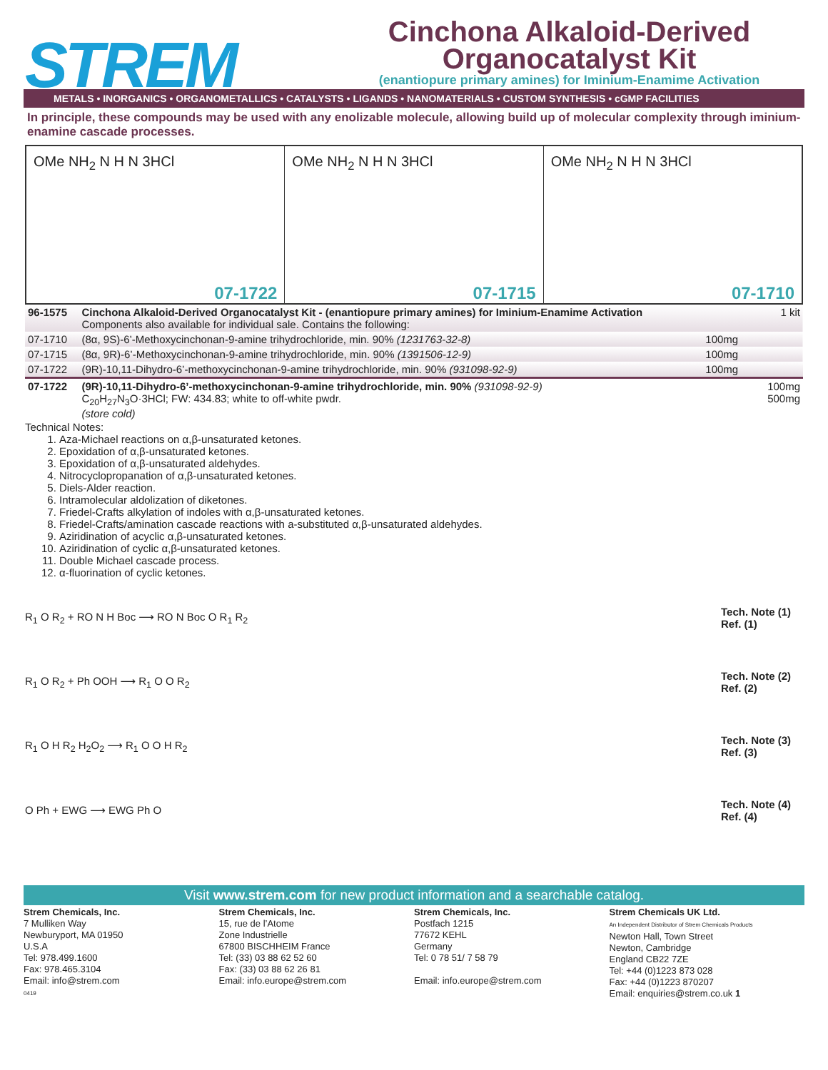STREM
Cinchona Alkaloid-Derived
Organocatalyst Kit
(enantiopure primary amines) for Iminium-Enamime Activation
METALS • INORGANICS • ORGANOMETALLICS • CATALYSTS • LIGANDS • NANOMATERIALS • CUSTOM SYNTHESIS • cGMP FACILITIES
In principle, these compounds may be used with any enolizable molecule, allowing build up of molecular complexity through iminium-enamine cascade processes.
OMe NH<sub>2</sub> N H N 3HCl
07-1722
OMe NH<sub>2</sub> N H N 3HCl
07-1715
OMe NH<sub>2</sub> N H N 3HCl
07-1710
| 96-1575 | Cinchona Alkaloid-Derived Organocatalyst Kit - (enantiopure primary amines) for Iminium-Enamime Activation Components also available for individual sale. Contains the following: | | 1 kit |
| 07-1710 | (8α, 9S)-6’-Methoxycinchonan-9-amine trihydrochloride, min. 90% (1231763-32-8) | 100mg | |
| 07-1715 | (8α, 9R)-6’-Methoxycinchonan-9-amine trihydrochloride, min. 90% (1391506-12-9) | 100mg | |
| 07-1722 | (9R)-10,11-Dihydro-6’-methoxycinchonan-9-amine trihydrochloride, min. 90% (931098-92-9) | 100mg | |
| 07-1722 | (9R)-10,11-Dihydro-6’-methoxycinchonan-9-amine trihydrochloride, min. 90% (931098-92-9) C<sub>20</sub>H<sub>27</sub>N<sub>3</sub>O·3HCl; FW: 434.83; white to off-white pwdr. (store cold) | | 100mg 500mg |
Technical Notes:
1. Aza-Michael reactions on α,β-unsaturated ketones.
2. Epoxidation of α,β-unsaturated ketones.
3. Epoxidation of α,β-unsaturated aldehydes.
4. Nitrocyclopropanation of α,β-unsaturated ketones.
5. Diels-Alder reaction.
6. Intramolecular aldolization of diketones.
7. Friedel-Crafts alkylation of indoles with α,β-unsaturated ketones.
8. Friedel-Crafts/amination cascade reactions with a-substituted α,β-unsaturated aldehydes.
9. Aziridination of acyclic α,β-unsaturated ketones.
10. Aziridination of cyclic α,β-unsaturated ketones.
11. Double Michael cascade process.
12. α-fluorination of cyclic ketones.
R<sub>1</sub> O R<sub>2</sub> + RO N H Boc ⟶ RO N Boc O R<sub>1</sub> R<sub>2</sub> Tech. Note (1)
Ref. (1)
R<sub>1</sub> O R<sub>2</sub> + Ph OOH ⟶ R<sub>1</sub> O O R<sub>2</sub> Tech. Note (2)
Ref. (2)
R<sub>1</sub> O H R<sub>2</sub> H<sub>2</sub>O<sub>2</sub> ⟶ R<sub>1</sub> O O H R<sub>2</sub> Tech. Note (3)
Ref. (3)
O Ph + EWG ⟶ EWG Ph O Tech. Note (4)
Ref. (4)
Visit www.strem.com for new product information and a searchable catalog.
Strem Chemicals, Inc.
7 Mulliken Way
Newburyport, MA 01950
U.S.A
Tel: 978.499.1600
Fax: 978.465.3104
Email: info@strem.com
0419
Strem Chemicals, Inc.
15, rue de l’Atome
Zone Industrielle
67800 BISCHHEIM France
Tel: (33) 03 88 62 52 60
Fax: (33) 03 88 62 26 81
Email: info.europe@strem.com
Strem Chemicals, Inc.
Postfach 1215
77672 KEHL
Germany
Tel: 0 78 51/ 7 58 79
Email: info.europe@strem.com
Strem Chemicals UK Ltd.
An Independent Distributor of Strem Chemicals Products
Newton Hall, Town Street
Newton, Cambridge
England CB22 7ZE
Tel: +44 (0)1223 873 028
Fax: +44 (0)1223 870207
Email: enquiries@strem.co.uk 1